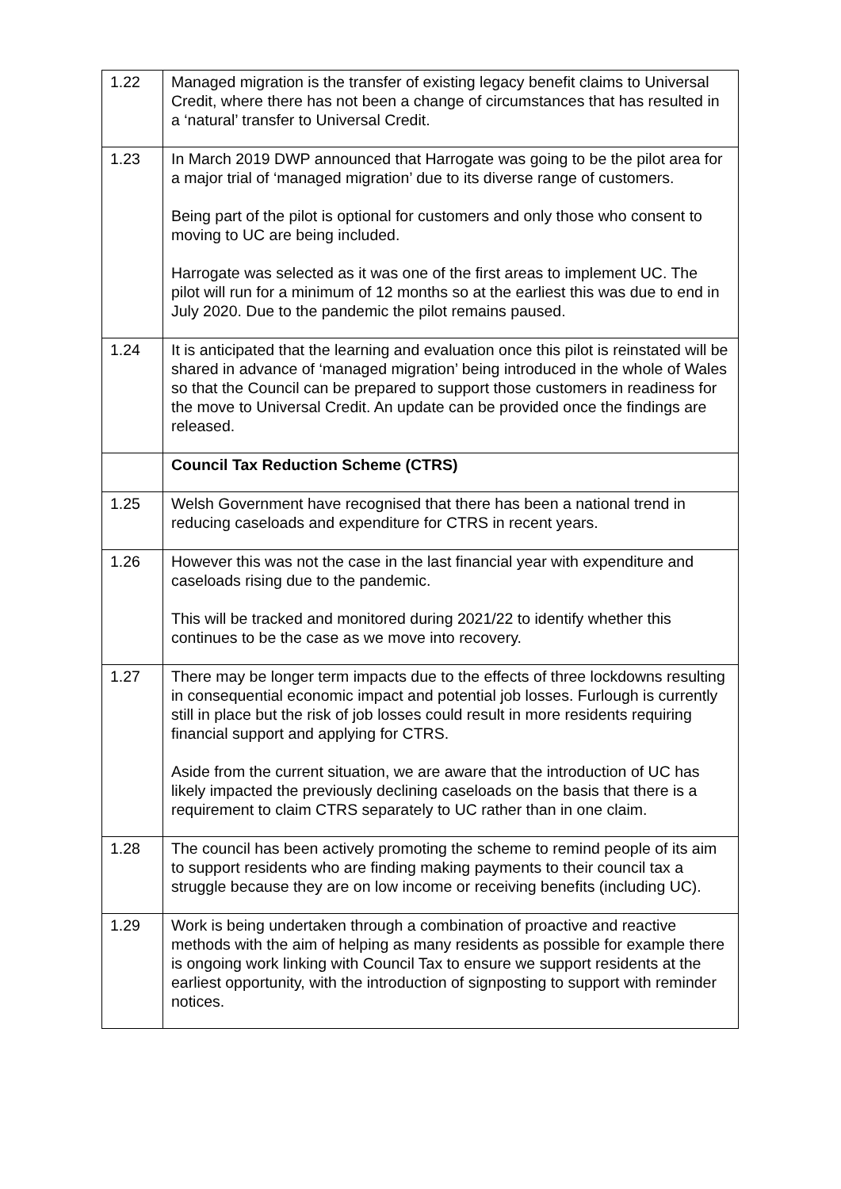| 1.22 | Managed migration is the transfer of existing legacy benefit claims to Universal Credit, where there has not been a change of circumstances that has resulted in a ‘natural’ transfer to Universal Credit. |
| 1.23 | In March 2019 DWP announced that Harrogate was going to be the pilot area for a major trial of ‘managed migration’ due to its diverse range of customers. Being part of the pilot is optional for customers and only those who consent to moving to UC are being included. Harrogate was selected as it was one of the first areas to implement UC. The pilot will run for a minimum of 12 months so at the earliest this was due to end in July 2020. Due to the pandemic the pilot remains paused. |
| 1.24 | It is anticipated that the learning and evaluation once this pilot is reinstated will be shared in advance of ‘managed migration’ being introduced in the whole of Wales so that the Council can be prepared to support those customers in readiness for the move to Universal Credit. An update can be provided once the findings are released. |
| | Council Tax Reduction Scheme (CTRS) |
| 1.25 | Welsh Government have recognised that there has been a national trend in reducing caseloads and expenditure for CTRS in recent years. |
| 1.26 | However this was not the case in the last financial year with expenditure and caseloads rising due to the pandemic. This will be tracked and monitored during 2021/22 to identify whether this continues to be the case as we move into recovery. |
| 1.27 | There may be longer term impacts due to the effects of three lockdowns resulting in consequential economic impact and potential job losses. Furlough is currently still in place but the risk of job losses could result in more residents requiring financial support and applying for CTRS. Aside from the current situation, we are aware that the introduction of UC has likely impacted the previously declining caseloads on the basis that there is a requirement to claim CTRS separately to UC rather than in one claim. |
| 1.28 | The council has been actively promoting the scheme to remind people of its aim to support residents who are finding making payments to their council tax a struggle because they are on low income or receiving benefits (including UC). |
| 1.29 | Work is being undertaken through a combination of proactive and reactive methods with the aim of helping as many residents as possible for example there is ongoing work linking with Council Tax to ensure we support residents at the earliest opportunity, with the introduction of signposting to support with reminder notices. |